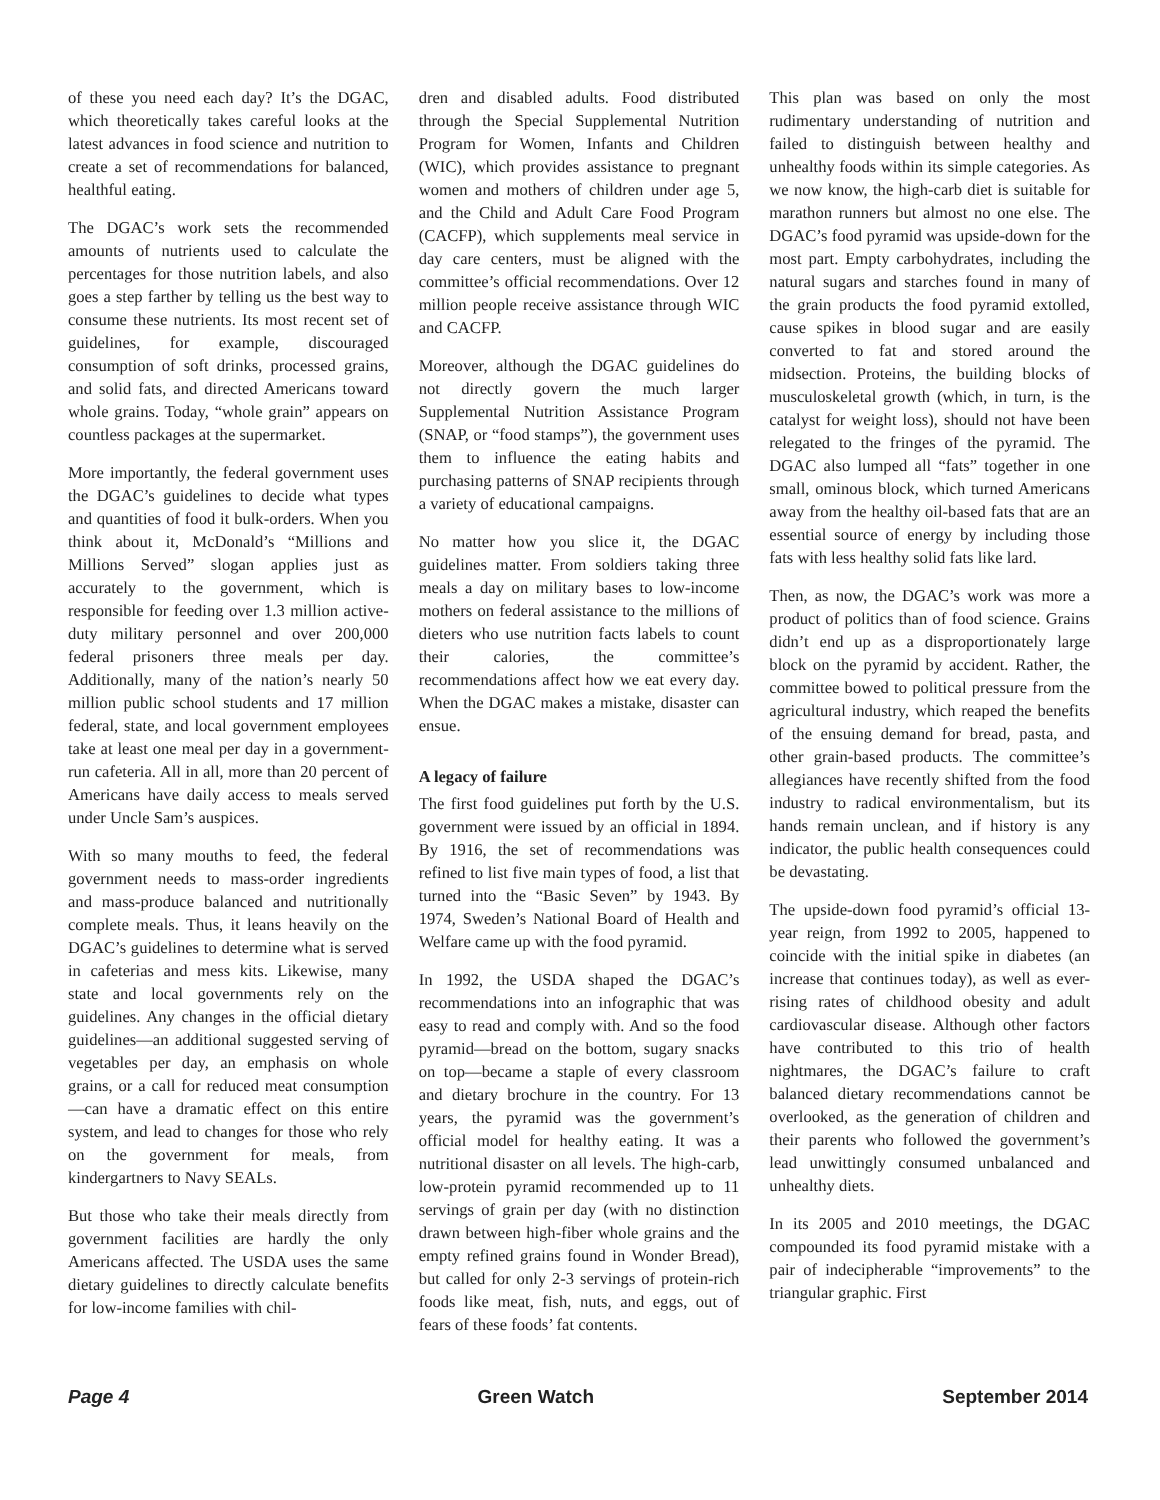of these you need each day? It’s the DGAC, which theoretically takes careful looks at the latest advances in food science and nutrition to create a set of recommendations for balanced, healthful eating.
The DGAC’s work sets the recommended amounts of nutrients used to calculate the percentages for those nutrition labels, and also goes a step farther by telling us the best way to consume these nutrients. Its most recent set of guidelines, for example, discouraged consumption of soft drinks, processed grains, and solid fats, and directed Americans toward whole grains. Today, “whole grain” appears on countless packages at the supermarket.
More importantly, the federal government uses the DGAC’s guidelines to decide what types and quantities of food it bulk-orders. When you think about it, McDonald’s “Millions and Millions Served” slogan applies just as accurately to the government, which is responsible for feeding over 1.3 million active-duty military personnel and over 200,000 federal prisoners three meals per day. Additionally, many of the nation’s nearly 50 million public school students and 17 million federal, state, and local government employees take at least one meal per day in a government-run cafeteria. All in all, more than 20 percent of Americans have daily access to meals served under Uncle Sam’s auspices.
With so many mouths to feed, the federal government needs to mass-order ingredients and mass-produce balanced and nutritionally complete meals. Thus, it leans heavily on the DGAC’s guidelines to determine what is served in cafeterias and mess kits. Likewise, many state and local governments rely on the guidelines. Any changes in the official dietary guidelines—an additional suggested serving of vegetables per day, an emphasis on whole grains, or a call for reduced meat consumption—can have a dramatic effect on this entire system, and lead to changes for those who rely on the government for meals, from kindergartners to Navy SEALs.
But those who take their meals directly from government facilities are hardly the only Americans affected. The USDA uses the same dietary guidelines to directly calculate benefits for low-income families with chil-
dren and disabled adults. Food distributed through the Special Supplemental Nutrition Program for Women, Infants and Children (WIC), which provides assistance to pregnant women and mothers of children under age 5, and the Child and Adult Care Food Program (CACFP), which supplements meal service in day care centers, must be aligned with the committee’s official recommendations. Over 12 million people receive assistance through WIC and CACFP.
Moreover, although the DGAC guidelines do not directly govern the much larger Supplemental Nutrition Assistance Program (SNAP, or “food stamps”), the government uses them to influence the eating habits and purchasing patterns of SNAP recipients through a variety of educational campaigns.
No matter how you slice it, the DGAC guidelines matter. From soldiers taking three meals a day on military bases to low-income mothers on federal assistance to the millions of dieters who use nutrition facts labels to count their calories, the committee’s recommendations affect how we eat every day. When the DGAC makes a mistake, disaster can ensue.
A legacy of failure
The first food guidelines put forth by the U.S. government were issued by an official in 1894. By 1916, the set of recommendations was refined to list five main types of food, a list that turned into the “Basic Seven” by 1943. By 1974, Sweden’s National Board of Health and Welfare came up with the food pyramid.
In 1992, the USDA shaped the DGAC’s recommendations into an infographic that was easy to read and comply with. And so the food pyramid—bread on the bottom, sugary snacks on top—became a staple of every classroom and dietary brochure in the country. For 13 years, the pyramid was the government’s official model for healthy eating. It was a nutritional disaster on all levels. The high-carb, low-protein pyramid recommended up to 11 servings of grain per day (with no distinction drawn between high-fiber whole grains and the empty refined grains found in Wonder Bread), but called for only 2-3 servings of protein-rich foods like meat, fish, nuts, and eggs, out of fears of these foods’ fat contents.
This plan was based on only the most rudimentary understanding of nutrition and failed to distinguish between healthy and unhealthy foods within its simple categories. As we now know, the high-carb diet is suitable for marathon runners but almost no one else. The DGAC’s food pyramid was upside-down for the most part. Empty carbohydrates, including the natural sugars and starches found in many of the grain products the food pyramid extolled, cause spikes in blood sugar and are easily converted to fat and stored around the midsection. Proteins, the building blocks of musculoskeletal growth (which, in turn, is the catalyst for weight loss), should not have been relegated to the fringes of the pyramid. The DGAC also lumped all “fats” together in one small, ominous block, which turned Americans away from the healthy oil-based fats that are an essential source of energy by including those fats with less healthy solid fats like lard.
Then, as now, the DGAC’s work was more a product of politics than of food science. Grains didn’t end up as a disproportionately large block on the pyramid by accident. Rather, the committee bowed to political pressure from the agricultural industry, which reaped the benefits of the ensuing demand for bread, pasta, and other grain-based products. The committee’s allegiances have recently shifted from the food industry to radical environmentalism, but its hands remain unclean, and if history is any indicator, the public health consequences could be devastating.
The upside-down food pyramid’s official 13-year reign, from 1992 to 2005, happened to coincide with the initial spike in diabetes (an increase that continues today), as well as ever-rising rates of childhood obesity and adult cardiovascular disease. Although other factors have contributed to this trio of health nightmares, the DGAC’s failure to craft balanced dietary recommendations cannot be overlooked, as the generation of children and their parents who followed the government’s lead unwittingly consumed unbalanced and unhealthy diets.
In its 2005 and 2010 meetings, the DGAC compounded its food pyramid mistake with a pair of indecipherable “improvements” to the triangular graphic. First
Page 4 Green Watch September 2014